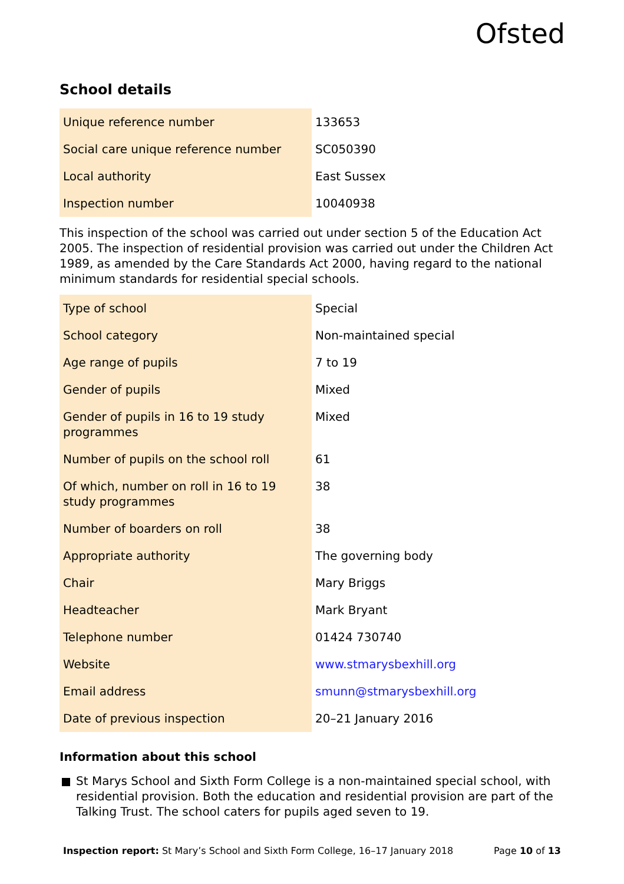Ofsted
School details
| Unique reference number | 133653 |
| Social care unique reference number | SC050390 |
| Local authority | East Sussex |
| Inspection number | 10040938 |
This inspection of the school was carried out under section 5 of the Education Act 2005. The inspection of residential provision was carried out under the Children Act 1989, as amended by the Care Standards Act 2000, having regard to the national minimum standards for residential special schools.
| Type of school | Special |
| School category | Non-maintained special |
| Age range of pupils | 7 to 19 |
| Gender of pupils | Mixed |
| Gender of pupils in 16 to 19 study programmes | Mixed |
| Number of pupils on the school roll | 61 |
| Of which, number on roll in 16 to 19 study programmes | 38 |
| Number of boarders on roll | 38 |
| Appropriate authority | The governing body |
| Chair | Mary Briggs |
| Headteacher | Mark Bryant |
| Telephone number | 01424 730740 |
| Website | www.stmarysbexhill.org |
| Email address | smunn@stmarysbexhill.org |
| Date of previous inspection | 20–21 January 2016 |
Information about this school
St Marys School and Sixth Form College is a non-maintained special school, with residential provision. Both the education and residential provision are part of the Talking Trust. The school caters for pupils aged seven to 19.
Inspection report: St Mary’s School and Sixth Form College, 16–17 January 2018 Page 10 of 13